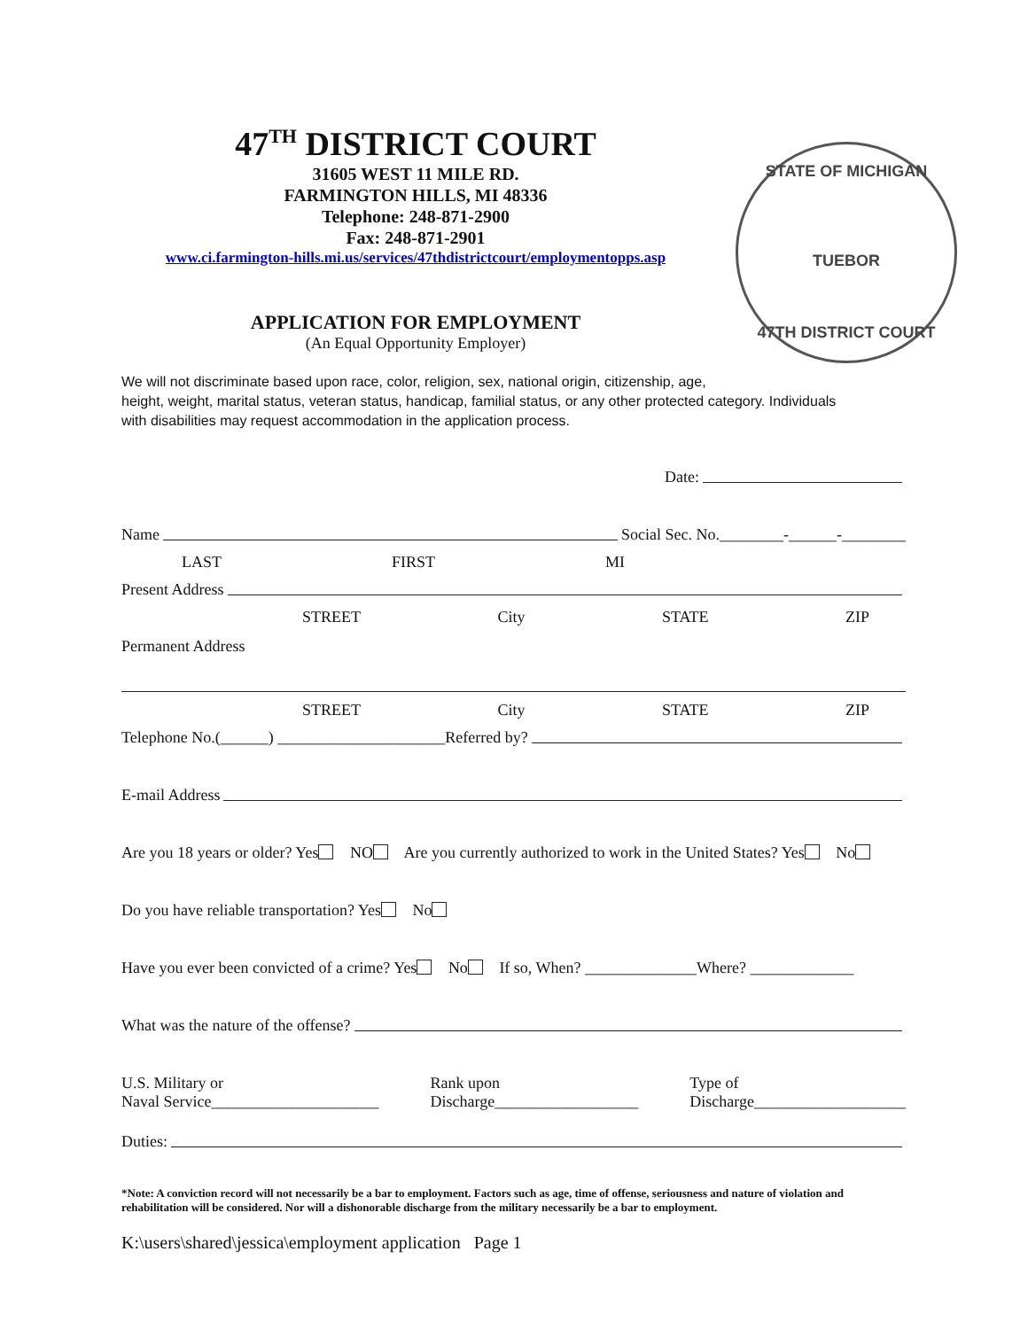47<sup>TH</sup> DISTRICT COURT
31605 WEST 11 MILE RD.
FARMINGTON HILLS, MI 48336
Telephone: 248-871-2900
Fax: 248-871-2901
www.ci.farmington-hills.mi.us/services/47thdistrictcourt/employmentopps.asp
STATE OF MICHIGAN
TUEBOR
47TH DISTRICT COURT
APPLICATION FOR EMPLOYMENT
(An Equal Opportunity Employer)
We will not discriminate based upon race, color, religion, sex, national origin, citizenship, age,
height, weight, marital status, veteran status, handicap, familial status, or any other protected category. Individuals with disabilities may request accommodation in the application process.
Date:
Name Social Sec. No.________-______-________
LAST FIRST MI
Present Address
STREET City STATE ZIP
Permanent Address
STREET City STATE ZIP
Telephone No.(______) _____________________ Referred by?
E-mail Address
Are you 18 years or older? Yes NO Are you currently authorized to work in the United States? Yes No
Do you have reliable transportation? Yes No
Have you ever been convicted of a crime? Yes No If so, When? ______________Where? _____________
What was the nature of the offense?
U.S. Military or
Naval Service_____________________ Rank upon
Discharge__________________ Type of
Discharge___________________
Duties:
*Note: A conviction record will not necessarily be a bar to employment. Factors such as age, time of offense, seriousness and nature of violation and rehabilitation will be considered. Nor will a dishonorable discharge from the military necessarily be a bar to employment.
K:\users\shared\jessica\employment application Page 1